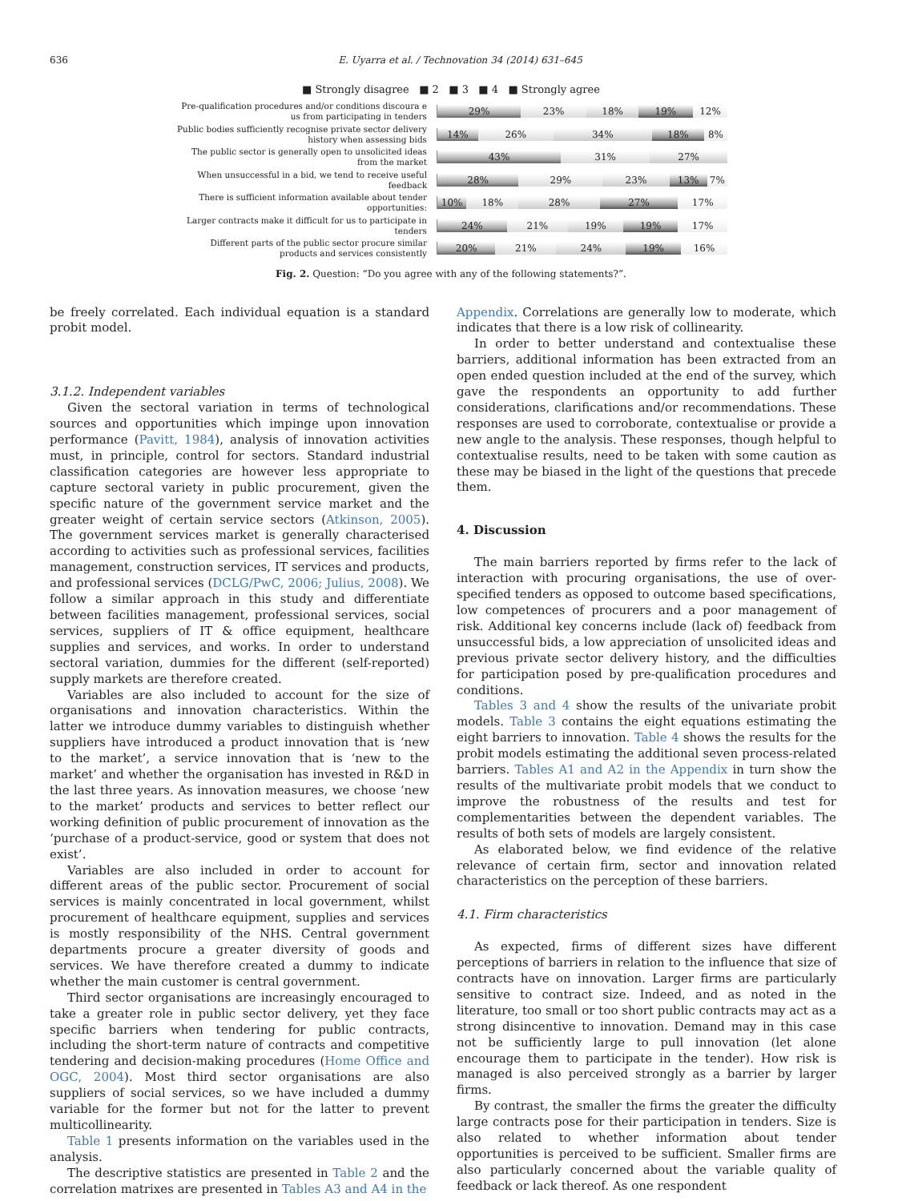636 E. Uyarra et al. / Technovation 34 (2014) 631–645
■ Strongly disagree ■ 2 ■ 3 ■ 4 ■ Strongly agree
Pre-qualification procedures and/or conditions discoura e us from participating in tenders
29% 23% 18% 19% 12%
Public bodies sufficiently recognise private sector delivery history when assessing bids
14% 26% 34% 18% 8%
The public sector is generally open to unsolicited ideas from the market
43% 31% 27%
When unsuccessful in a bid, we tend to receive useful feedback
28% 29% 23% 13% 7%
There is sufficient information available about tender opportunities:
10% 18% 28% 27% 17%
Larger contracts make it difficult for us to participate in tenders
24% 21% 19% 19% 17%
Different parts of the public sector procure similar products and services consistently
20% 21% 24% 19% 16%
Fig. 2. Question: “Do you agree with any of the following statements?”.
be freely correlated. Each individual equation is a standard probit model.
3.1.2. Independent variables
Given the sectoral variation in terms of technological sources and opportunities which impinge upon innovation performance (Pavitt, 1984), analysis of innovation activities must, in principle, control for sectors. Standard industrial classification categories are however less appropriate to capture sectoral variety in public procurement, given the specific nature of the government service market and the greater weight of certain service sectors (Atkinson, 2005). The government services market is generally characterised according to activities such as professional services, facilities management, construction services, IT services and products, and professional services (DCLG/PwC, 2006; Julius, 2008). We follow a similar approach in this study and differentiate between facilities management, professional services, social services, suppliers of IT & office equipment, healthcare supplies and services, and works. In order to understand sectoral variation, dummies for the different (self-reported) supply markets are therefore created.
Variables are also included to account for the size of organisations and innovation characteristics. Within the latter we introduce dummy variables to distinguish whether suppliers have introduced a product innovation that is ‘new to the market’, a service innovation that is ‘new to the market’ and whether the organisation has invested in R&D in the last three years. As innovation measures, we choose ‘new to the market’ products and services to better reflect our working definition of public procurement of innovation as the ‘purchase of a product-service, good or system that does not exist’.
Variables are also included in order to account for different areas of the public sector. Procurement of social services is mainly concentrated in local government, whilst procurement of healthcare equipment, supplies and services is mostly responsibility of the NHS. Central government departments procure a greater diversity of goods and services. We have therefore created a dummy to indicate whether the main customer is central government.
Third sector organisations are increasingly encouraged to take a greater role in public sector delivery, yet they face specific barriers when tendering for public contracts, including the short-term nature of contracts and competitive tendering and decision-making procedures (Home Office and OGC, 2004). Most third sector organisations are also suppliers of social services, so we have included a dummy variable for the former but not for the latter to prevent multicollinearity.
Table 1 presents information on the variables used in the analysis.
The descriptive statistics are presented in Table 2 and the correlation matrixes are presented in Tables A3 and A4 in the
Appendix. Correlations are generally low to moderate, which indicates that there is a low risk of collinearity.
In order to better understand and contextualise these barriers, additional information has been extracted from an open ended question included at the end of the survey, which gave the respondents an opportunity to add further considerations, clarifications and/or recommendations. These responses are used to corroborate, contextualise or provide a new angle to the analysis. These responses, though helpful to contextualise results, need to be taken with some caution as these may be biased in the light of the questions that precede them.
4. Discussion
The main barriers reported by firms refer to the lack of interaction with procuring organisations, the use of over-specified tenders as opposed to outcome based specifications, low competences of procurers and a poor management of risk. Additional key concerns include (lack of) feedback from unsuccessful bids, a low appreciation of unsolicited ideas and previous private sector delivery history, and the difficulties for participation posed by pre-qualification procedures and conditions.
Tables 3 and 4 show the results of the univariate probit models. Table 3 contains the eight equations estimating the eight barriers to innovation. Table 4 shows the results for the probit models estimating the additional seven process-related barriers. Tables A1 and A2 in the Appendix in turn show the results of the multivariate probit models that we conduct to improve the robustness of the results and test for complementarities between the dependent variables. The results of both sets of models are largely consistent.
As elaborated below, we find evidence of the relative relevance of certain firm, sector and innovation related characteristics on the perception of these barriers.
4.1. Firm characteristics
As expected, firms of different sizes have different perceptions of barriers in relation to the influence that size of contracts have on innovation. Larger firms are particularly sensitive to contract size. Indeed, and as noted in the literature, too small or too short public contracts may act as a strong disincentive to innovation. Demand may in this case not be sufficiently large to pull innovation (let alone encourage them to participate in the tender). How risk is managed is also perceived strongly as a barrier by larger firms.
By contrast, the smaller the firms the greater the difficulty large contracts pose for their participation in tenders. Size is also related to whether information about tender opportunities is perceived to be sufficient. Smaller firms are also particularly concerned about the variable quality of feedback or lack thereof. As one respondent